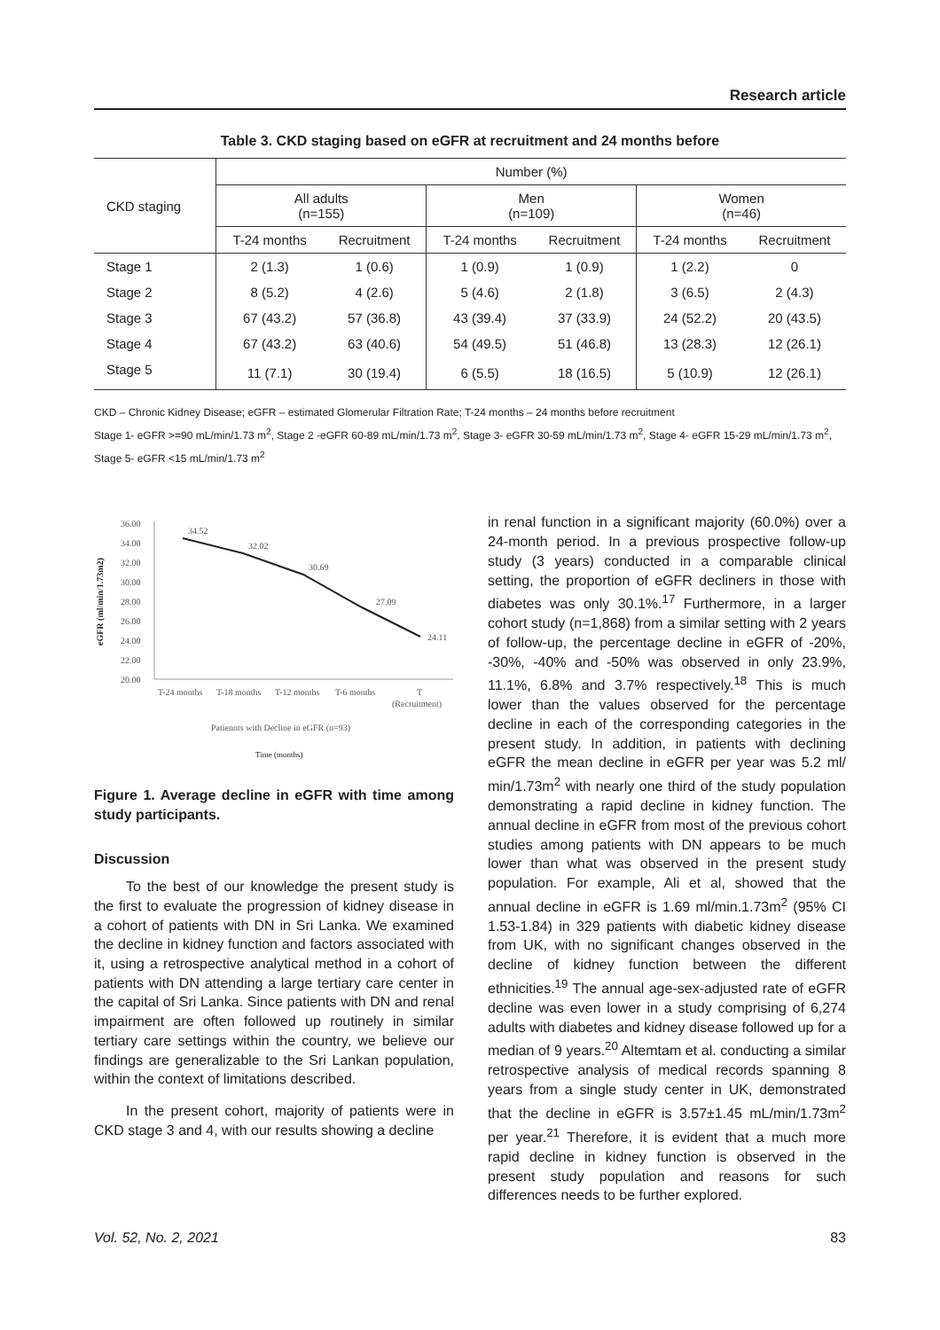Research article
Table 3. CKD staging based on eGFR at recruitment and 24 months before
| CKD staging | Number (%) | | | | | |
| --- | --- | --- | --- | --- | --- | --- |
| | All adults (n=155) | | Men (n=109) | | Women (n=46) | |
| | T-24 months | Recruitment | T-24 months | Recruitment | T-24 months | Recruitment |
| Stage 1 | 2 (1.3) | 1 (0.6) | 1 (0.9) | 1 (0.9) | 1 (2.2) | 0 |
| Stage 2 | 8 (5.2) | 4 (2.6) | 5 (4.6) | 2 (1.8) | 3 (6.5) | 2 (4.3) |
| Stage 3 | 67 (43.2) | 57 (36.8) | 43 (39.4) | 37 (33.9) | 24 (52.2) | 20 (43.5) |
| Stage 4 | 67 (43.2) | 63 (40.6) | 54 (49.5) | 51 (46.8) | 13 (28.3) | 12 (26.1) |
| Stage 5 | 11 (7.1) | 30 (19.4) | 6 (5.5) | 18 (16.5) | 5 (10.9) | 12 (26.1) |
CKD – Chronic Kidney Disease; eGFR – estimated Glomerular Filtration Rate; T-24 months – 24 months before recruitment
Stage 1- eGFR >=90 mL/min/1.73 m<sup>2</sup>, Stage 2 -eGFR 60-89 mL/min/1.73 m<sup>2</sup>, Stage 3- eGFR 30-59 mL/min/1.73 m<sup>2</sup>, Stage 4- eGFR 15-29 mL/min/1.73 m<sup>2</sup>, Stage 5- eGFR <15 mL/min/1.73 m<sup>2</sup>
eGFR (ml/min/1.73m2)
36.00
34.00
32.00
30.00
28.00
26.00
24.00
22.00
20.00
34.52
32.02
30.69
27.09
24.11
T-24 months
T-18 months
T-12 months
T-6 months
T
(Recruitment)
Patiennts with Decline in eGFR (n=93)
Time (months)
Figure 1. Average decline in eGFR with time among study participants.
Discussion
To the best of our knowledge the present study is the first to evaluate the progression of kidney disease in a cohort of patients with DN in Sri Lanka. We examined the decline in kidney function and factors associated with it, using a retrospective analytical method in a cohort of patients with DN attending a large tertiary care center in the capital of Sri Lanka. Since patients with DN and renal impairment are often followed up routinely in similar tertiary care settings within the country, we believe our findings are generalizable to the Sri Lankan population, within the context of limitations described.
In the present cohort, majority of patients were in CKD stage 3 and 4, with our results showing a decline
in renal function in a significant majority (60.0%) over a 24-month period. In a previous prospective follow-up study (3 years) conducted in a comparable clinical setting, the proportion of eGFR decliners in those with diabetes was only 30.1%.<sup>17</sup> Furthermore, in a larger cohort study (n=1,868) from a similar setting with 2 years of follow-up, the percentage decline in eGFR of -20%, -30%, -40% and -50% was observed in only 23.9%, 11.1%, 6.8% and 3.7% respectively.<sup>18</sup> This is much lower than the values observed for the percentage decline in each of the corresponding categories in the present study. In addition, in patients with declining eGFR the mean decline in eGFR per year was 5.2 ml/ min/1.73m<sup>2</sup> with nearly one third of the study population demonstrating a rapid decline in kidney function. The annual decline in eGFR from most of the previous cohort studies among patients with DN appears to be much lower than what was observed in the present study population. For example, Ali et al, showed that the annual decline in eGFR is 1.69 ml/min.1.73m<sup>2</sup> (95% CI 1.53-1.84) in 329 patients with diabetic kidney disease from UK, with no significant changes observed in the decline of kidney function between the different ethnicities.<sup>19</sup> The annual age-sex-adjusted rate of eGFR decline was even lower in a study comprising of 6,274 adults with diabetes and kidney disease followed up for a median of 9 years.<sup>20</sup> Altemtam et al. conducting a similar retrospective analysis of medical records spanning 8 years from a single study center in UK, demonstrated that the decline in eGFR is 3.57±1.45 mL/min/1.73m<sup>2</sup> per year.<sup>21</sup> Therefore, it is evident that a much more rapid decline in kidney function is observed in the present study population and reasons for such differences needs to be further explored.
Vol. 52, No. 2, 2021 83